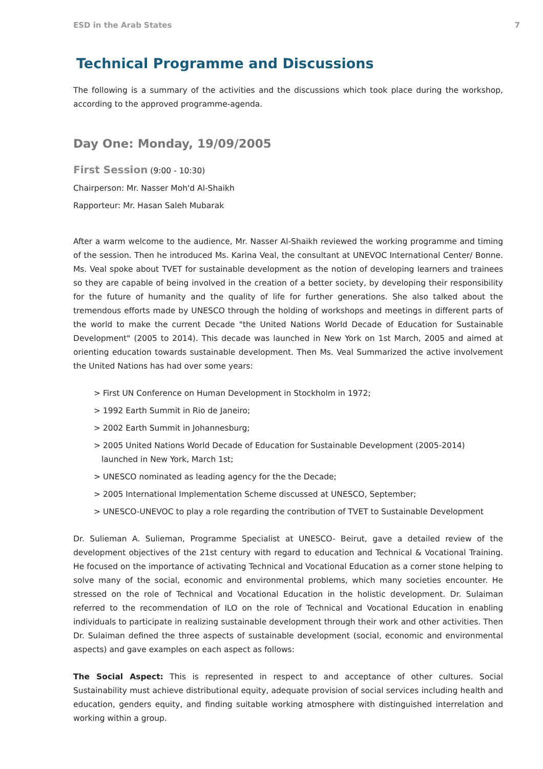ESD in the Arab States 7
Technical Programme and Discussions
The following is a summary of the activities and the discussions which took place during the workshop, according to the approved programme-agenda.
Day One: Monday, 19/09/2005
First Session (9:00 - 10:30)
Chairperson: Mr. Nasser Moh'd Al-Shaikh
Rapporteur: Mr. Hasan Saleh Mubarak
After a warm welcome to the audience, Mr. Nasser Al-Shaikh reviewed the working programme and timing of the session. Then he introduced Ms. Karina Veal, the consultant at UNEVOC International Center/ Bonne. Ms. Veal spoke about TVET for sustainable development as the notion of developing learners and trainees so they are capable of being involved in the creation of a better society, by developing their responsibility for the future of humanity and the quality of life for further generations. She also talked about the tremendous efforts made by UNESCO through the holding of workshops and meetings in different parts of the world to make the current Decade "the United Nations World Decade of Education for Sustainable Development" (2005 to 2014). This decade was launched in New York on 1st March, 2005 and aimed at orienting education towards sustainable development. Then Ms. Veal Summarized the active involvement the United Nations has had over some years:
> First UN Conference on Human Development in Stockholm in 1972;
> 1992 Earth Summit in Rio de Janeiro;
> 2002 Earth Summit in Johannesburg;
> 2005 United Nations World Decade of Education for Sustainable Development (2005-2014) launched in New York, March 1st;
> UNESCO nominated as leading agency for the the Decade;
> 2005 International Implementation Scheme discussed at UNESCO, September;
> UNESCO-UNEVOC to play a role regarding the contribution of TVET to Sustainable Development
Dr. Sulieman A. Sulieman, Programme Specialist at UNESCO- Beirut, gave a detailed review of the development objectives of the 21st century with regard to education and Technical & Vocational Training. He focused on the importance of activating Technical and Vocational Education as a corner stone helping to solve many of the social, economic and environmental problems, which many societies encounter. He stressed on the role of Technical and Vocational Education in the holistic development. Dr. Sulaiman referred to the recommendation of ILO on the role of Technical and Vocational Education in enabling individuals to participate in realizing sustainable development through their work and other activities. Then Dr. Sulaiman defined the three aspects of sustainable development (social, economic and environmental aspects) and gave examples on each aspect as follows:
The Social Aspect: This is represented in respect to and acceptance of other cultures. Social Sustainability must achieve distributional equity, adequate provision of social services including health and education, genders equity, and finding suitable working atmosphere with distinguished interrelation and working within a group.